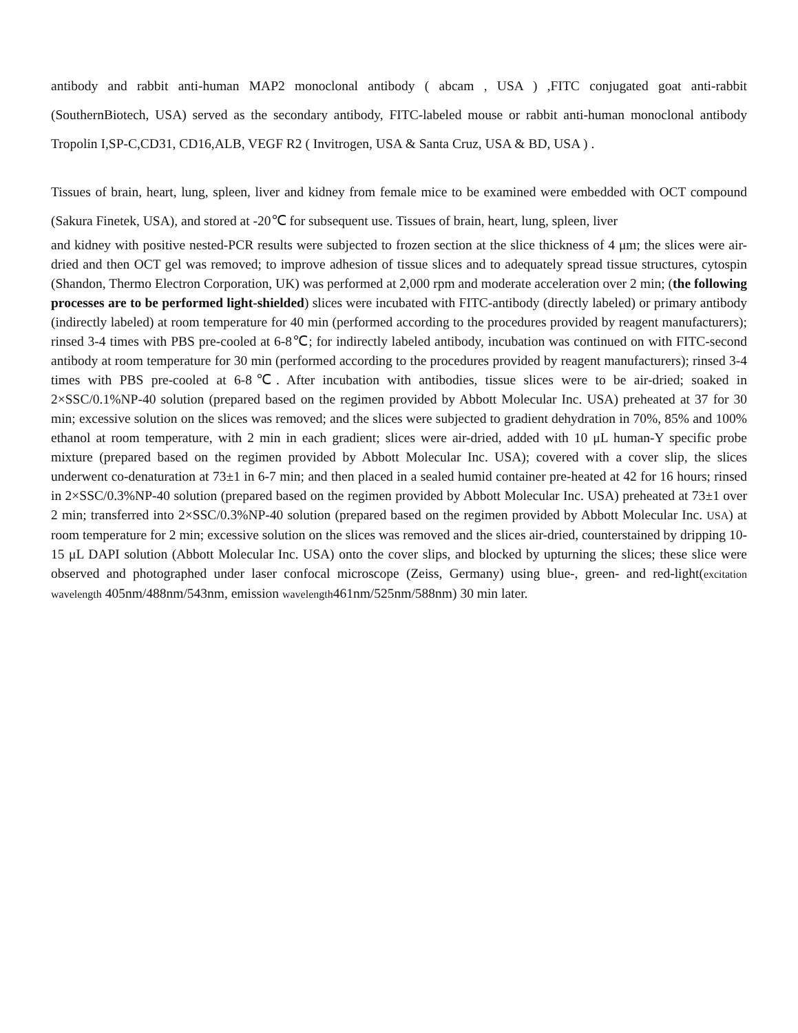antibody and rabbit anti-human MAP2 monoclonal antibody ( abcam , USA ) ,FITC conjugated goat anti-rabbit (SouthernBiotech, USA) served as the secondary antibody, FITC-labeled mouse or rabbit anti-human monoclonal antibody Tropolin I,SP-C,CD31, CD16,ALB, VEGF R2 ( Invitrogen, USA & Santa Cruz, USA & BD, USA ) .
Tissues of brain, heart, lung, spleen, liver and kidney from female mice to be examined were embedded with OCT compound (Sakura Finetek, USA), and stored at -20℃ for subsequent use. Tissues of brain, heart, lung, spleen, liver
and kidney with positive nested-PCR results were subjected to frozen section at the slice thickness of 4 μm; the slices were air-dried and then OCT gel was removed; to improve adhesion of tissue slices and to adequately spread tissue structures, cytospin (Shandon, Thermo Electron Corporation, UK) was performed at 2,000 rpm and moderate acceleration over 2 min; (the following processes are to be performed light-shielded) slices were incubated with FITC-antibody (directly labeled) or primary antibody (indirectly labeled) at room temperature for 40 min (performed according to the procedures provided by reagent manufacturers); rinsed 3-4 times with PBS pre-cooled at 6-8℃; for indirectly labeled antibody, incubation was continued on with FITC-second antibody at room temperature for 30 min (performed according to the procedures provided by reagent manufacturers); rinsed 3-4 times with PBS pre-cooled at 6-8℃. After incubation with antibodies, tissue slices were to be air-dried; soaked in 2×SSC/0.1%NP-40 solution (prepared based on the regimen provided by Abbott Molecular Inc. USA) preheated at 37 for 30 min; excessive solution on the slices was removed; and the slices were subjected to gradient dehydration in 70%, 85% and 100% ethanol at room temperature, with 2 min in each gradient; slices were air-dried, added with 10 μL human-Y specific probe mixture (prepared based on the regimen provided by Abbott Molecular Inc. USA); covered with a cover slip, the slices underwent co-denaturation at 73±1 in 6-7 min; and then placed in a sealed humid container pre-heated at 42 for 16 hours; rinsed in 2×SSC/0.3%NP-40 solution (prepared based on the regimen provided by Abbott Molecular Inc. USA) preheated at 73±1 over 2 min; transferred into 2×SSC/0.3%NP-40 solution (prepared based on the regimen provided by Abbott Molecular Inc. USA) at room temperature for 2 min; excessive solution on the slices was removed and the slices air-dried, counterstained by dripping 10-15 μL DAPI solution (Abbott Molecular Inc. USA) onto the cover slips, and blocked by upturning the slices; these slice were observed and photographed under laser confocal microscope (Zeiss, Germany) using blue-, green- and red-light(excitation wavelength 405nm/488nm/543nm, emission wavelength461nm/525nm/588nm) 30 min later.